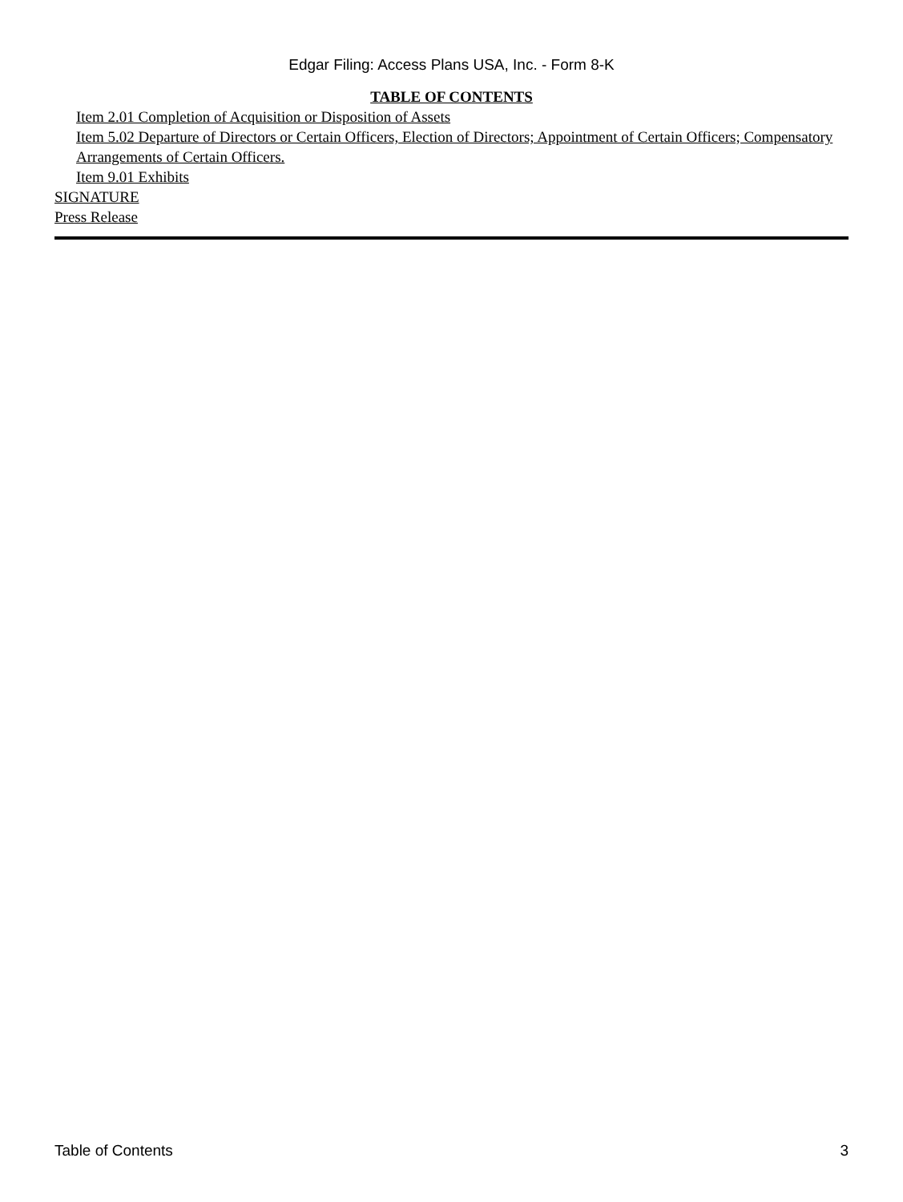Edgar Filing: Access Plans USA, Inc. - Form 8-K
TABLE OF CONTENTS
Item 2.01 Completion of Acquisition or Disposition of Assets
Item 5.02 Departure of Directors or Certain Officers, Election of Directors; Appointment of Certain Officers; Compensatory Arrangements of Certain Officers.
Item 9.01 Exhibits
SIGNATURE
Press Release
Table of Contents 3